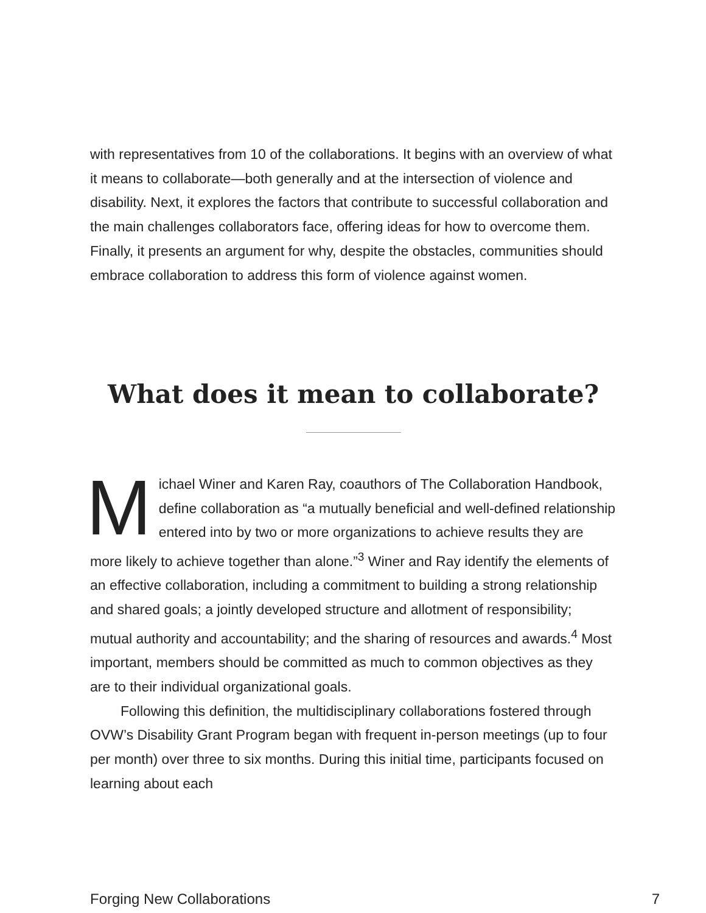with representatives from 10 of the collaborations. It begins with an overview of what it means to collaborate—both generally and at the intersection of violence and disability. Next, it explores the factors that contribute to successful collaboration and the main challenges collaborators face, offering ideas for how to overcome them. Finally, it presents an argument for why, despite the obstacles, communities should embrace collaboration to address this form of violence against women.
What does it mean to collaborate?
Michael Winer and Karen Ray, coauthors of The Collaboration Handbook, define collaboration as “a mutually beneficial and well-defined relationship entered into by two or more organizations to achieve results they are more likely to achieve together than alone.”<sup>3</sup> Winer and Ray identify the elements of an effective collaboration, including a commitment to building a strong relationship and shared goals; a jointly developed structure and allotment of responsibility; mutual authority and accountability; and the sharing of resources and awards.<sup>4</sup> Most important, members should be committed as much to common objectives as they are to their individual organizational goals.
Following this definition, the multidisciplinary collaborations fostered through OVW’s Disability Grant Program began with frequent in-person meetings (up to four per month) over three to six months. During this initial time, participants focused on learning about each
Forging New Collaborations 7